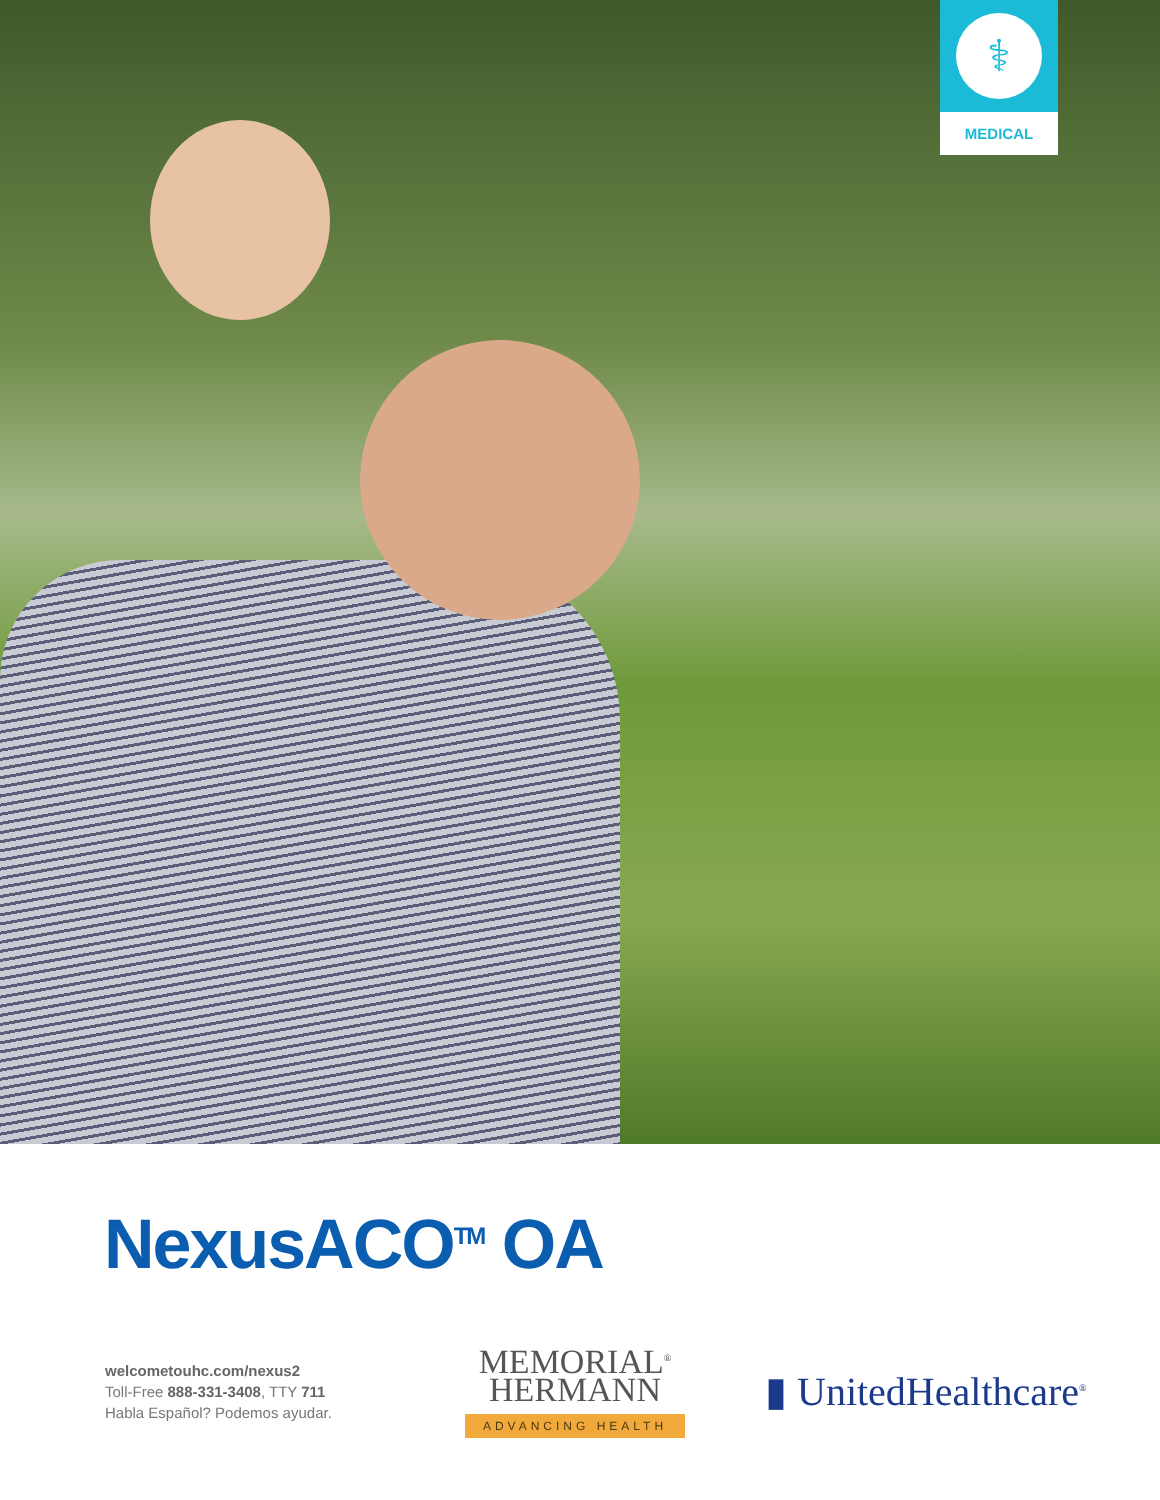⚕
MEDICAL
NexusACO<sup>TM</sup> OA
welcometouhc.com/nexus2
Toll-Free 888-331-3408, TTY 711
Habla Español? Podemos ayudar.
MEMORIAL<sup>®</sup>
HERMANN
ADVANCING HEALTH
▮ UnitedHealthcare<sup>®</sup>